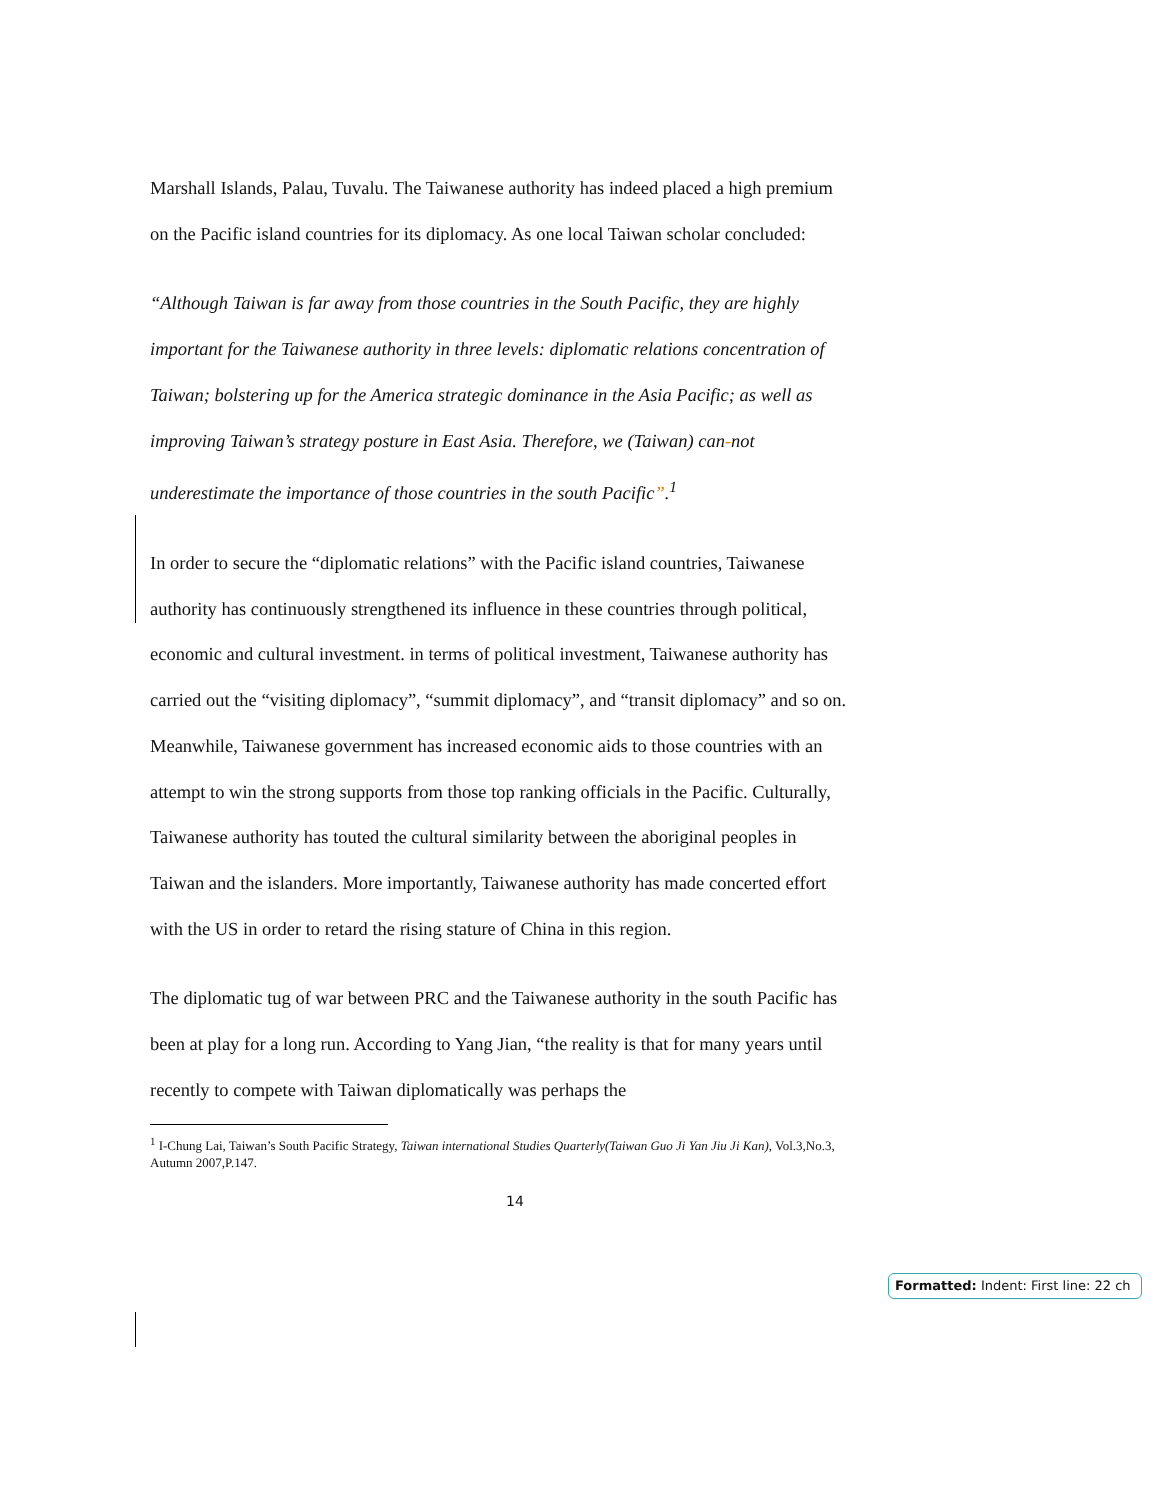Marshall Islands, Palau, Tuvalu. The Taiwanese authority has indeed placed a high premium on the Pacific island countries for its diplomacy. As one local Taiwan scholar concluded:
“Although Taiwan is far away from those countries in the South Pacific, they are highly important for the Taiwanese authority in three levels: diplomatic relations concentration of Taiwan; bolstering up for the America strategic dominance in the Asia Pacific; as well as improving Taiwan’s strategy posture in East Asia. Therefore, we (Taiwan) can-not underestimate the importance of those countries in the south Pacific”.<sup>1</sup>
In order to secure the “diplomatic relations” with the Pacific island countries, Taiwanese authority has continuously strengthened its influence in these countries through political, economic and cultural investment. in terms of political investment, Taiwanese authority has carried out the “visiting diplomacy”, “summit diplomacy”, and “transit diplomacy” and so on. Meanwhile, Taiwanese government has increased economic aids to those countries with an attempt to win the strong supports from those top ranking officials in the Pacific. Culturally, Taiwanese authority has touted the cultural similarity between the aboriginal peoples in Taiwan and the islanders. More importantly, Taiwanese authority has made concerted effort with the US in order to retard the rising stature of China in this region.
The diplomatic tug of war between PRC and the Taiwanese authority in the south Pacific has been at play for a long run. According to Yang Jian, “the reality is that for many years until recently to compete with Taiwan diplomatically was perhaps the
<sup>1</sup> I-Chung Lai, Taiwan’s South Pacific Strategy, Taiwan international Studies Quarterly(Taiwan Guo Ji Yan Jiu Ji Kan), Vol.3,No.3, Autumn 2007,P.147.
14
Formatted: Indent: First line: 22 ch